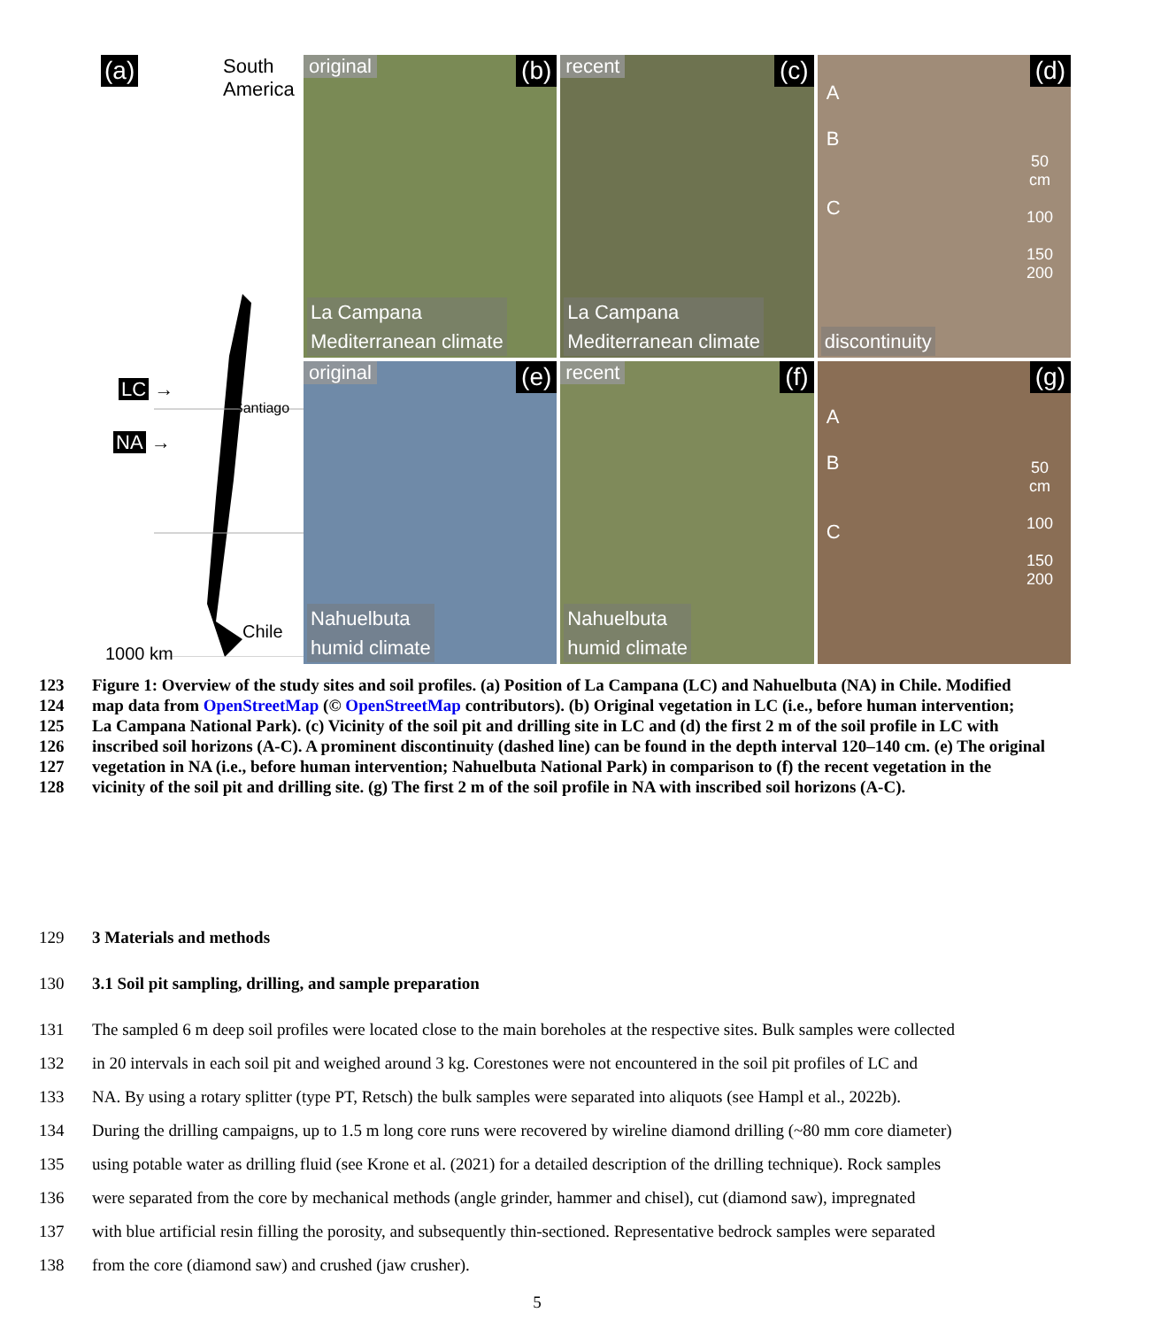(a)
South
America
LC →
Santiago
NA →
Chile
1000 km
original (b)
La Campana
Mediterranean climate
recent (c)
La Campana
Mediterranean climate
(d)
A
B
C
50
cm
100
150
200
discontinuity
original (e)
Nahuelbuta
humid climate
recent (f)
Nahuelbuta
humid climate
(g)
A
B
C
50
cm
100
150
200
123 Figure 1: Overview of the study sites and soil profiles. (a) Position of La Campana (LC) and Nahuelbuta (NA) in Chile. Modified
124 map data from OpenStreetMap (© OpenStreetMap contributors). (b) Original vegetation in LC (i.e., before human intervention;
125 La Campana National Park). (c) Vicinity of the soil pit and drilling site in LC and (d) the first 2 m of the soil profile in LC with
126 inscribed soil horizons (A-C). A prominent discontinuity (dashed line) can be found in the depth interval 120–140 cm. (e) The original
127 vegetation in NA (i.e., before human intervention; Nahuelbuta National Park) in comparison to (f) the recent vegetation in the
128 vicinity of the soil pit and drilling site. (g) The first 2 m of the soil profile in NA with inscribed soil horizons (A-C).
129 3 Materials and methods
130 3.1 Soil pit sampling, drilling, and sample preparation
131 The sampled 6 m deep soil profiles were located close to the main boreholes at the respective sites. Bulk samples were collected
132 in 20 intervals in each soil pit and weighed around 3 kg. Corestones were not encountered in the soil pit profiles of LC and
133 NA. By using a rotary splitter (type PT, Retsch) the bulk samples were separated into aliquots (see Hampl et al., 2022b).
134 During the drilling campaigns, up to 1.5 m long core runs were recovered by wireline diamond drilling (~80 mm core diameter)
135 using potable water as drilling fluid (see Krone et al. (2021) for a detailed description of the drilling technique). Rock samples
136 were separated from the core by mechanical methods (angle grinder, hammer and chisel), cut (diamond saw), impregnated
137 with blue artificial resin filling the porosity, and subsequently thin-sectioned. Representative bedrock samples were separated
138 from the core (diamond saw) and crushed (jaw crusher).
5